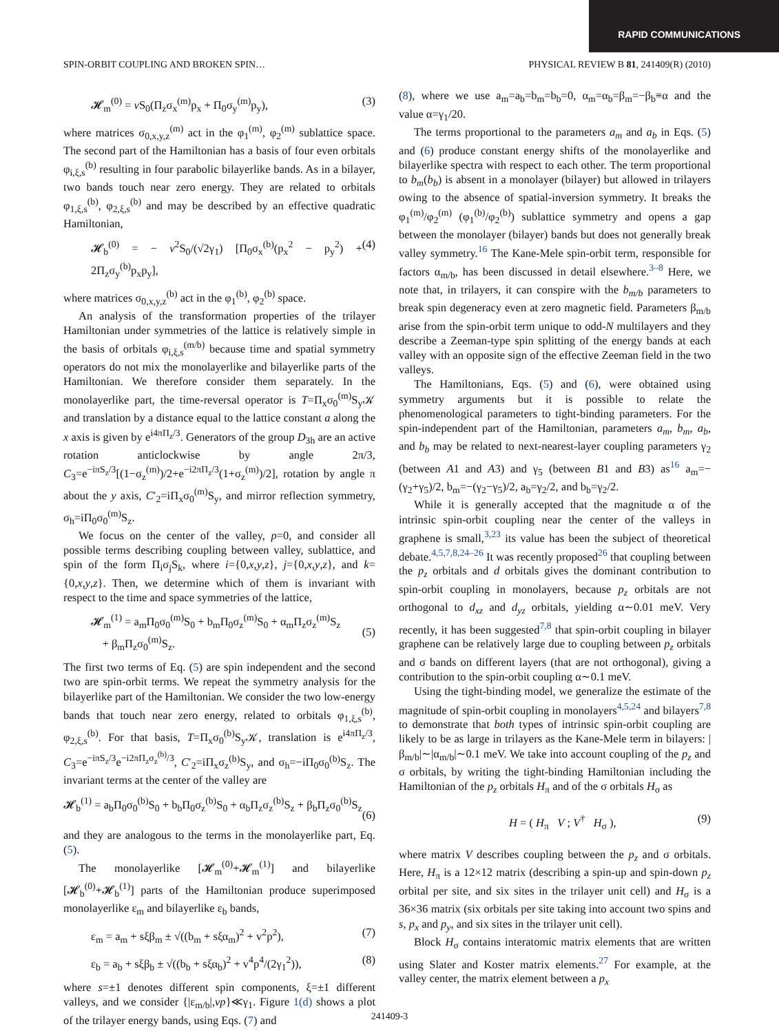RAPID COMMUNICATIONS
SPIN-ORBIT COUPLING AND BROKEN SPIN… PHYSICAL REVIEW B 81, 241409(R) (2010)
𝓗<sub>m</sub><sup>(0)</sup> = v S<sub>0</sub>(Π<sub>z</sub>σ<sub>x</sub><sup>(m)</sup>p<sub>x</sub> + Π<sub>0</sub>σ<sub>y</sub><sup>(m)</sup>p<sub>y</sub>), (3)
where matrices σ<sub>0,x,y,z</sub><sup>(m)</sup> act in the φ<sub>1</sub><sup>(m)</sup>, φ<sub>2</sub><sup>(m)</sup> sublattice space. The second part of the Hamiltonian has a basis of four even orbitals φ<sub>i,ξ,s</sub><sup>(b)</sup> resulting in four parabolic bilayerlike bands. As in a bilayer, two bands touch near zero energy. They are related to orbitals φ<sub>1,ξ,s</sub><sup>(b)</sup>, φ<sub>2,ξ,s</sub><sup>(b)</sup> and may be described by an effective quadratic Hamiltonian,
𝓗<sub>b</sub><sup>(0)</sup> = − v<sup>2</sup>S<sub>0</sub>/(√2γ<sub>1</sub>) [Π<sub>0</sub>σ<sub>x</sub><sup>(b)</sup>(p<sub>x</sub><sup>2</sup> − p<sub>y</sub><sup>2</sup>) + 2Π<sub>z</sub>σ<sub>y</sub><sup>(b)</sup>p<sub>x</sub>p<sub>y</sub>], (4)
where matrices σ<sub>0,x,y,z</sub><sup>(b)</sup> act in the φ<sub>1</sub><sup>(b)</sup>, φ<sub>2</sub><sup>(b)</sup> space.
An analysis of the transformation properties of the trilayer Hamiltonian under symmetries of the lattice is relatively simple in the basis of orbitals φ<sub>i,ξ,s</sub><sup>(m/b)</sup> because time and spatial symmetry operators do not mix the monolayerlike and bilayerlike parts of the Hamiltonian. We therefore consider them separately. In the monolayerlike part, the time-reversal operator is T=Π<sub>x</sub>σ<sub>0</sub><sup>(m)</sup>S<sub>y</sub>𝒦 and translation by a distance equal to the lattice constant a along the x axis is given by e<sup>i4πΠ<sub>z</sub>/3</sup>. Generators of the group D<sub>3h</sub> are an active rotation anticlockwise by angle 2π/3, C<sub>3</sub>=e<sup>−iπS<sub>z</sub>/3</sup>[(1−σ<sub>z</sub><sup>(m)</sup>)/2+e<sup>−i2πΠ<sub>z</sub>/3</sup>(1+σ<sub>z</sub><sup>(m)</sup>)/2], rotation by angle π about the y axis, C′<sub>2</sub>=iΠ<sub>x</sub>σ<sub>0</sub><sup>(m)</sup>S<sub>y</sub>, and mirror reflection symmetry, σ<sub>h</sub>=iΠ<sub>0</sub>σ<sub>0</sub><sup>(m)</sup>S<sub>z</sub>.
We focus on the center of the valley, p=0, and consider all possible terms describing coupling between valley, sublattice, and spin of the form Π<sub>i</sub>σ<sub>j</sub>S<sub>k</sub>, where i={0,x,y,z}, j={0,x,y,z}, and k={0,x,y,z}. Then, we determine which of them is invariant with respect to the time and space symmetries of the lattice,
𝓗<sub>m</sub><sup>(1)</sup> = a<sub>m</sub>Π<sub>0</sub>σ<sub>0</sub><sup>(m)</sup>S<sub>0</sub> + b<sub>m</sub>Π<sub>0</sub>σ<sub>z</sub><sup>(m)</sup>S<sub>0</sub> + α<sub>m</sub>Π<sub>z</sub>σ<sub>z</sub><sup>(m)</sup>S<sub>z</sub>
+ β<sub>m</sub>Π<sub>z</sub>σ<sub>0</sub><sup>(m)</sup>S<sub>z</sub>.
(5)
The first two terms of Eq. (5) are spin independent and the second two are spin-orbit terms. We repeat the symmetry analysis for the bilayerlike part of the Hamiltonian. We consider the two low-energy bands that touch near zero energy, related to orbitals φ<sub>1,ξ,s</sub><sup>(b)</sup>, φ<sub>2,ξ,s</sub><sup>(b)</sup>. For that basis, T=Π<sub>x</sub>σ<sub>0</sub><sup>(b)</sup>S<sub>y</sub>𝒦, translation is e<sup>i4πΠ<sub>z</sub>/3</sup>, C<sub>3</sub>=e<sup>−iπS<sub>z</sub>/3</sup>e<sup>−i2πΠ<sub>z</sub>σ<sub>z</sub><sup>(b)</sup>/3</sup>, C′<sub>2</sub>=iΠ<sub>x</sub>σ<sub>z</sub><sup>(b)</sup>S<sub>y</sub>, and σ<sub>h</sub>=−iΠ<sub>0</sub>σ<sub>0</sub><sup>(b)</sup>S<sub>z</sub>. The invariant terms at the center of the valley are
𝓗<sub>b</sub><sup>(1)</sup> = a<sub>b</sub>Π<sub>0</sub>σ<sub>0</sub><sup>(b)</sup>S<sub>0</sub> + b<sub>b</sub>Π<sub>0</sub>σ<sub>z</sub><sup>(b)</sup>S<sub>0</sub> + α<sub>b</sub>Π<sub>z</sub>σ<sub>z</sub><sup>(b)</sup>S<sub>z</sub> + β<sub>b</sub>Π<sub>z</sub>σ<sub>0</sub><sup>(b)</sup>S<sub>z</sub>
(6)
and they are analogous to the terms in the monolayerlike part, Eq. (5).
The monolayerlike [𝓗<sub>m</sub><sup>(0)</sup>+𝓗<sub>m</sub><sup>(1)</sup>] and bilayerlike [𝓗<sub>b</sub><sup>(0)</sup>+𝓗<sub>b</sub><sup>(1)</sup>] parts of the Hamiltonian produce superimposed monolayerlike ε<sub>m</sub> and bilayerlike ε<sub>b</sub> bands,
ε<sub>m</sub> = a<sub>m</sub> + sξβ<sub>m</sub> ± √((b<sub>m</sub> + sξα<sub>m</sub>)<sup>2</sup> + v<sup>2</sup>p<sup>2</sup>), (7)
ε<sub>b</sub> = a<sub>b</sub> + sξβ<sub>b</sub> ± √((b<sub>b</sub> + sξα<sub>b</sub>)<sup>2</sup> + v<sup>4</sup>p<sup>4</sup>/(2γ<sub>1</sub><sup>2</sup>)), (8)
where s=±1 denotes different spin components, ξ=±1 different valleys, and we consider {|ε<sub>m/b</sub>|,vp}≪γ<sub>1</sub>. Figure 1(d) shows a plot of the trilayer energy bands, using Eqs. (7) and
(8), where we use a<sub>m</sub>=a<sub>b</sub>=b<sub>m</sub>=b<sub>b</sub>=0, α<sub>m</sub>=α<sub>b</sub>=β<sub>m</sub>=−β<sub>b</sub>≡α and the value α=γ<sub>1</sub>/20.
The terms proportional to the parameters a<sub>m</sub> and a<sub>b</sub> in Eqs. (5) and (6) produce constant energy shifts of the monolayerlike and bilayerlike spectra with respect to each other. The term proportional to b<sub>m</sub>(b<sub>b</sub>) is absent in a monolayer (bilayer) but allowed in trilayers owing to the absence of spatial-inversion symmetry. It breaks the φ<sub>1</sub><sup>(m)</sup>/φ<sub>2</sub><sup>(m)</sup> (φ<sub>1</sub><sup>(b)</sup>/φ<sub>2</sub><sup>(b)</sup>) sublattice symmetry and opens a gap between the monolayer (bilayer) bands but does not generally break valley symmetry.<sup>16</sup> The Kane-Mele spin-orbit term, responsible for factors α<sub>m/b</sub>, has been discussed in detail elsewhere.<sup>3–8</sup> Here, we note that, in trilayers, it can conspire with the b<sub>m/b</sub> parameters to break spin degeneracy even at zero magnetic field. Parameters β<sub>m/b</sub> arise from the spin-orbit term unique to odd-N multilayers and they describe a Zeeman-type spin splitting of the energy bands at each valley with an opposite sign of the effective Zeeman field in the two valleys.
The Hamiltonians, Eqs. (5) and (6), were obtained using symmetry arguments but it is possible to relate the phenomenological parameters to tight-binding parameters. For the spin-independent part of the Hamiltonian, parameters a<sub>m</sub>, b<sub>m</sub>, a<sub>b</sub>, and b<sub>b</sub> may be related to next-nearest-layer coupling parameters γ<sub>2</sub> (between A1 and A3) and γ<sub>5</sub> (between B1 and B3) as<sup>16</sup> a<sub>m</sub>=−(γ<sub>2</sub>+γ<sub>5</sub>)/2, b<sub>m</sub>=−(γ<sub>2</sub>−γ<sub>5</sub>)/2, a<sub>b</sub>=γ<sub>2</sub>/2, and b<sub>b</sub>=γ<sub>2</sub>/2.
While it is generally accepted that the magnitude α of the intrinsic spin-orbit coupling near the center of the valleys in graphene is small,<sup>3,23</sup> its value has been the subject of theoretical debate.<sup>4,5,7,8,24–26</sup> It was recently proposed<sup>26</sup> that coupling between the p<sub>z</sub> orbitals and d orbitals gives the dominant contribution to spin-orbit coupling in monolayers, because p<sub>z</sub> orbitals are not orthogonal to d<sub>xz</sub> and d<sub>yz</sub> orbitals, yielding α∼0.01 meV. Very recently, it has been suggested<sup>7,8</sup> that spin-orbit coupling in bilayer graphene can be relatively large due to coupling between p<sub>z</sub> orbitals and σ bands on different layers (that are not orthogonal), giving a contribution to the spin-orbit coupling α∼0.1 meV.
Using the tight-binding model, we generalize the estimate of the magnitude of spin-orbit coupling in monolayers<sup>4,5,24</sup> and bilayers<sup>7,8</sup> to demonstrate that both types of intrinsic spin-orbit coupling are likely to be as large in trilayers as the Kane-Mele term in bilayers: |β<sub>m/b</sub>|∼|α<sub>m/b</sub>|∼0.1 meV. We take into account coupling of the p<sub>z</sub> and σ orbitals, by writing the tight-binding Hamiltonian including the Hamiltonian of the p<sub>z</sub> orbitals H<sub>π</sub> and of the σ orbitals H<sub>σ</sub> as
H = ( H<sub>π</sub> V ; V<sup>†</sup> H<sub>σ</sub> ), (9)
where matrix V describes coupling between the p<sub>z</sub> and σ orbitals. Here, H<sub>π</sub> is a 12×12 matrix (describing a spin-up and spin-down p<sub>z</sub> orbital per site, and six sites in the trilayer unit cell) and H<sub>σ</sub> is a 36×36 matrix (six orbitals per site taking into account two spins and s, p<sub>x</sub> and p<sub>y</sub>, and six sites in the trilayer unit cell).
Block H<sub>σ</sub> contains interatomic matrix elements that are written using Slater and Koster matrix elements.<sup>27</sup> For example, at the valley center, the matrix element between a p<sub>x</sub>
241409-3